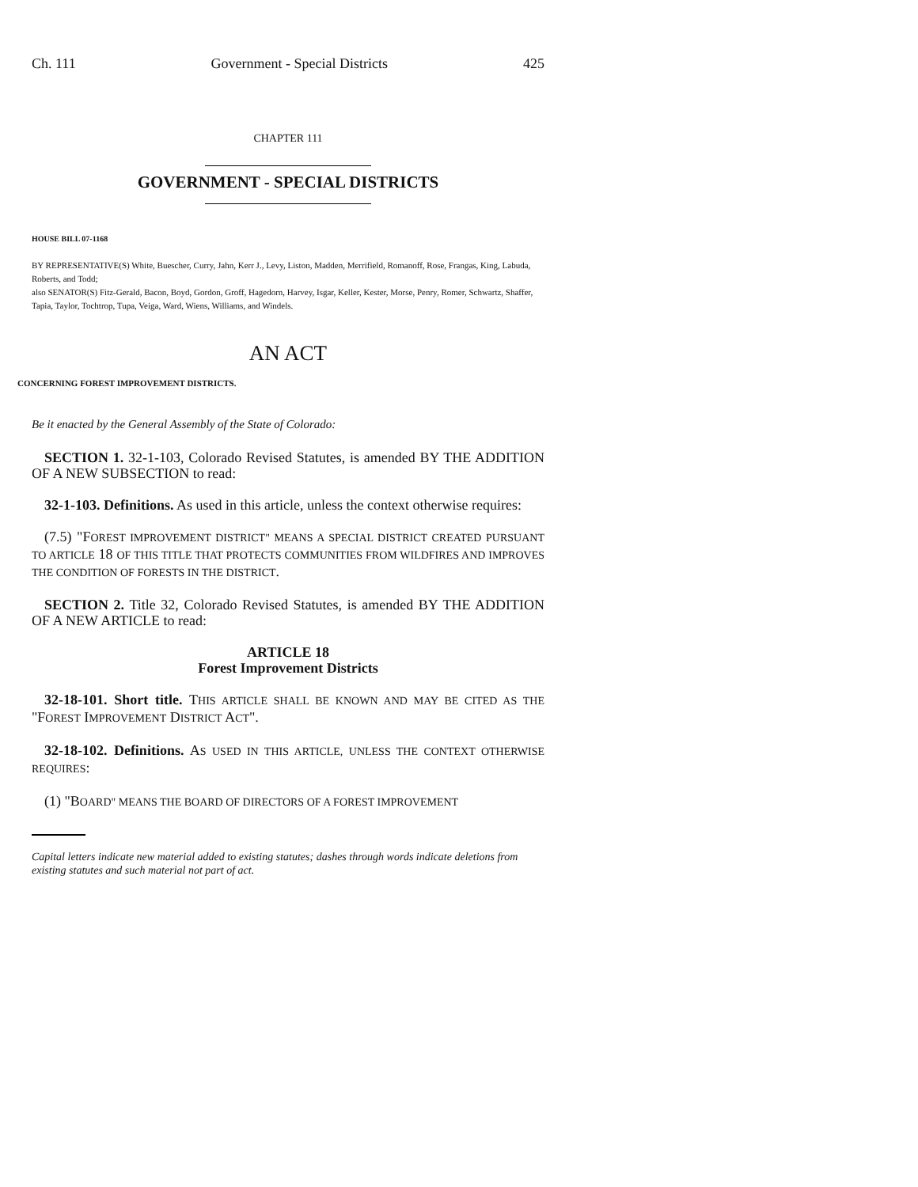Ch. 111 Government - Special Districts 425
CHAPTER 111
GOVERNMENT - SPECIAL DISTRICTS
HOUSE BILL 07-1168
BY REPRESENTATIVE(S) White, Buescher, Curry, Jahn, Kerr J., Levy, Liston, Madden, Merrifield, Romanoff, Rose, Frangas, King, Labuda, Roberts, and Todd;
also SENATOR(S) Fitz-Gerald, Bacon, Boyd, Gordon, Groff, Hagedorn, Harvey, Isgar, Keller, Kester, Morse, Penry, Romer, Schwartz, Shaffer, Tapia, Taylor, Tochtrop, Tupa, Veiga, Ward, Wiens, Williams, and Windels.
AN ACT
CONCERNING FOREST IMPROVEMENT DISTRICTS.
Be it enacted by the General Assembly of the State of Colorado:
SECTION 1. 32-1-103, Colorado Revised Statutes, is amended BY THE ADDITION OF A NEW SUBSECTION to read:
32-1-103. Definitions. As used in this article, unless the context otherwise requires:
(7.5) "FOREST IMPROVEMENT DISTRICT" MEANS A SPECIAL DISTRICT CREATED PURSUANT TO ARTICLE 18 OF THIS TITLE THAT PROTECTS COMMUNITIES FROM WILDFIRES AND IMPROVES THE CONDITION OF FORESTS IN THE DISTRICT.
SECTION 2. Title 32, Colorado Revised Statutes, is amended BY THE ADDITION OF A NEW ARTICLE to read:
ARTICLE 18
Forest Improvement Districts
32-18-101. Short title. THIS ARTICLE SHALL BE KNOWN AND MAY BE CITED AS THE "FOREST IMPROVEMENT DISTRICT ACT".
32-18-102. Definitions. AS USED IN THIS ARTICLE, UNLESS THE CONTEXT OTHERWISE REQUIRES:
(1) "BOARD" MEANS THE BOARD OF DIRECTORS OF A FOREST IMPROVEMENT
Capital letters indicate new material added to existing statutes; dashes through words indicate deletions from existing statutes and such material not part of act.